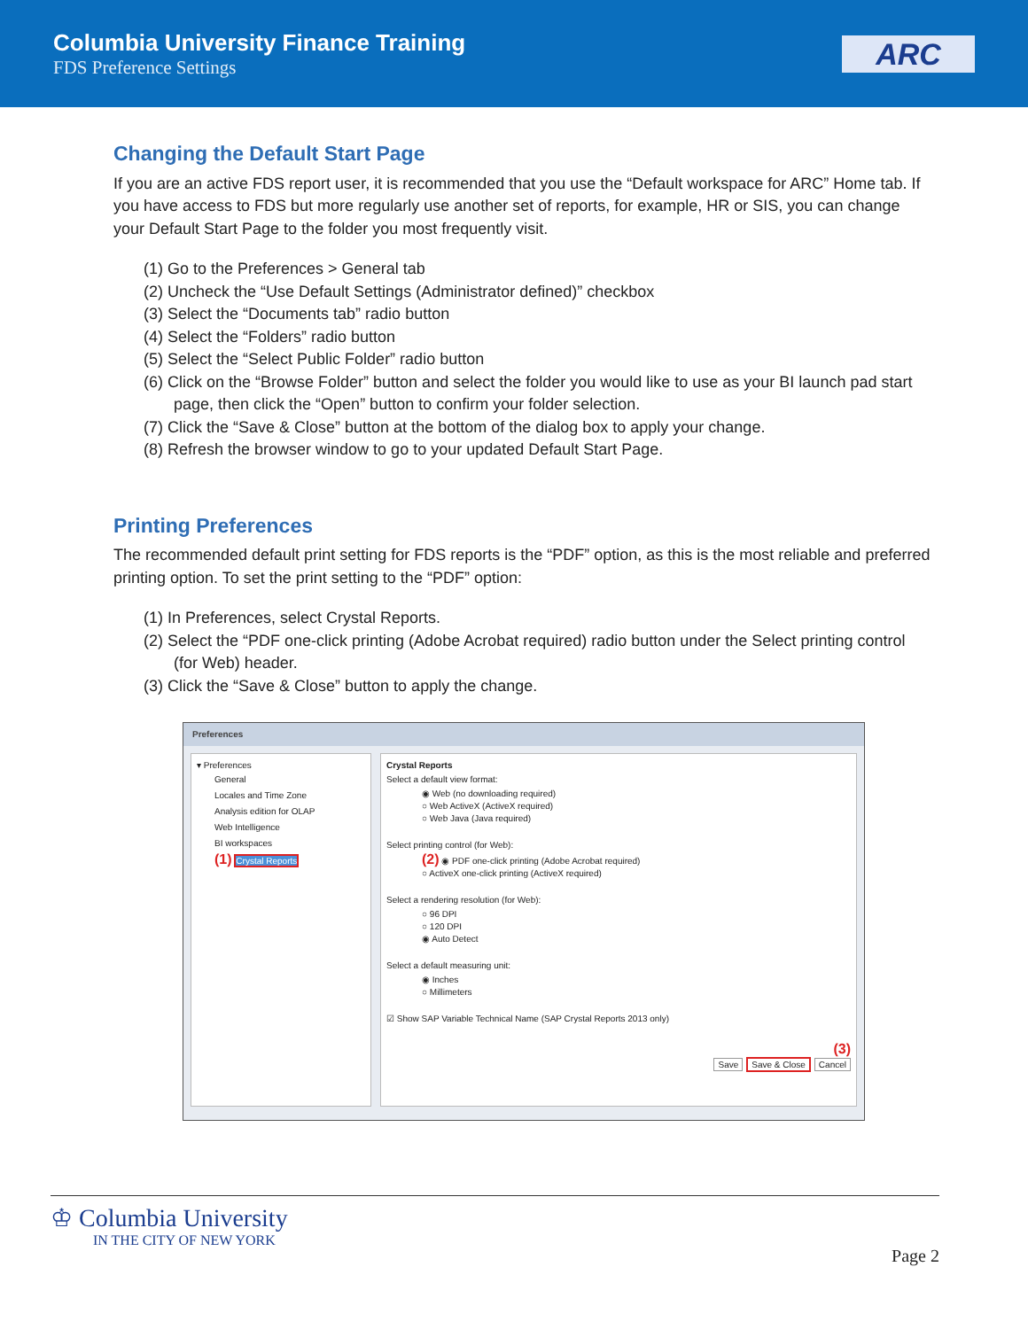Columbia University Finance Training
FDS Preference Settings
ARC
Changing the Default Start Page
If you are an active FDS report user, it is recommended that you use the “Default workspace for ARC” Home tab. If you have access to FDS but more regularly use another set of reports, for example, HR or SIS, you can change your Default Start Page to the folder you most frequently visit.
(1) Go to the Preferences > General tab
(2) Uncheck the “Use Default Settings (Administrator defined)” checkbox
(3) Select the “Documents tab” radio button
(4) Select the “Folders” radio button
(5) Select the “Select Public Folder” radio button
(6) Click on the “Browse Folder” button and select the folder you would like to use as your BI launch pad start page, then click the “Open” button to confirm your folder selection.
(7) Click the “Save & Close” button at the bottom of the dialog box to apply your change.
(8) Refresh the browser window to go to your updated Default Start Page.
Printing Preferences
The recommended default print setting for FDS reports is the “PDF” option, as this is the most reliable and preferred printing option. To set the print setting to the “PDF” option:
(1) In Preferences, select Crystal Reports.
(2) Select the “PDF one-click printing (Adobe Acrobat required) radio button under the Select printing control (for Web) header.
(3) Click the “Save & Close” button to apply the change.
Preferences
▾ Preferences
General
Locales and Time Zone
Analysis edition for OLAP
Web Intelligence
BI workspaces
(1) Crystal Reports
Crystal Reports
Select a default view format:
◉ Web (no downloading required)
○ Web ActiveX (ActiveX required)
○ Web Java (Java required)
Select printing control (for Web):
(2) ◉ PDF one-click printing (Adobe Acrobat required)
○ ActiveX one-click printing (ActiveX required)
Select a rendering resolution (for Web):
○ 96 DPI
○ 120 DPI
◉ Auto Detect
Select a default measuring unit:
◉ Inches
○ Millimeters
☑ Show SAP Variable Technical Name (SAP Crystal Reports 2013 only)
(3)
Save Save & Close Cancel
♔ Columbia University
IN THE CITY OF NEW YORK
Page 2